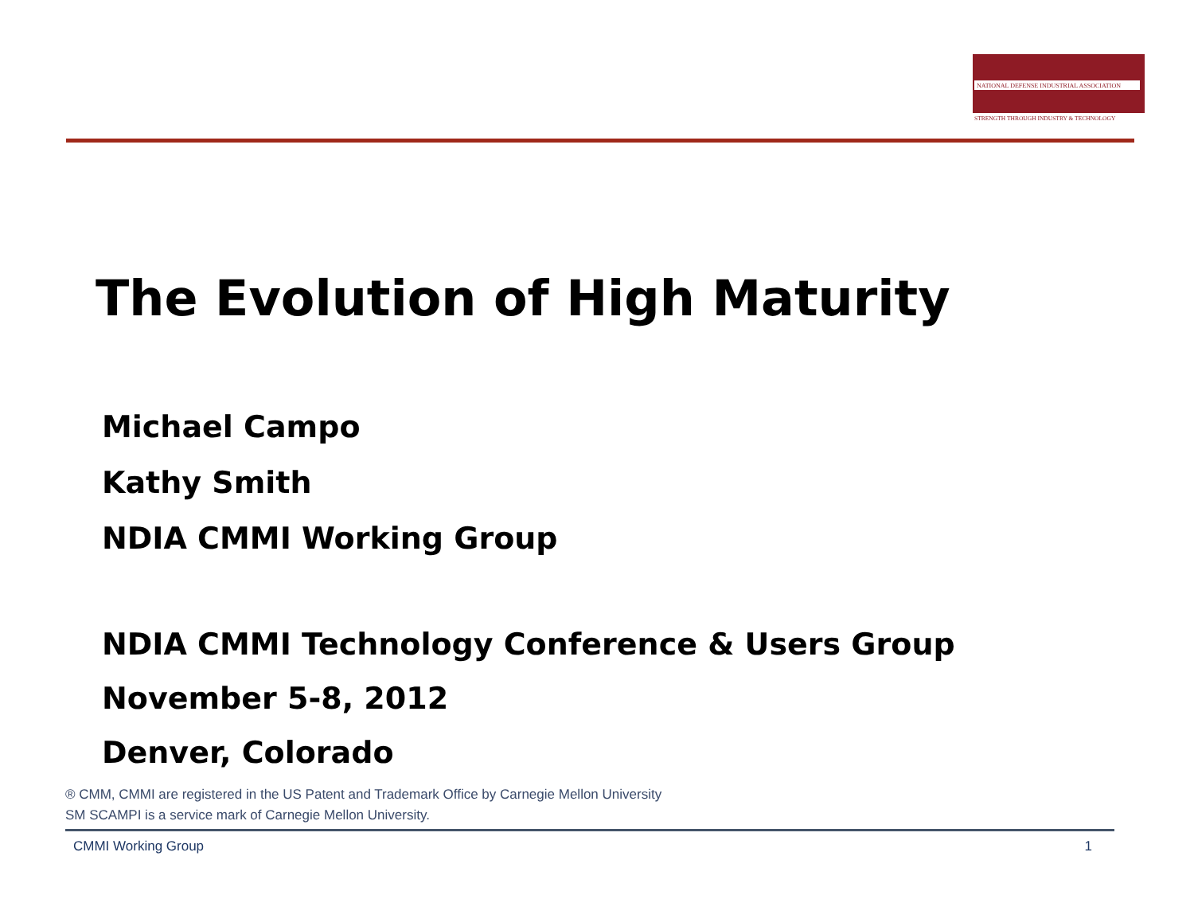NATIONAL DEFENSE INDUSTRIAL ASSOCIATION
STRENGTH THROUGH INDUSTRY & TECHNOLOGY
The Evolution of High Maturity
Michael Campo
Kathy Smith
NDIA CMMI Working Group
NDIA CMMI Technology Conference & Users Group
November 5-8, 2012
Denver, Colorado
® CMM, CMMI are registered in the US Patent and Trademark Office by Carnegie Mellon University
SM SCAMPI is a service mark of Carnegie Mellon University.
CMMI Working Group 1